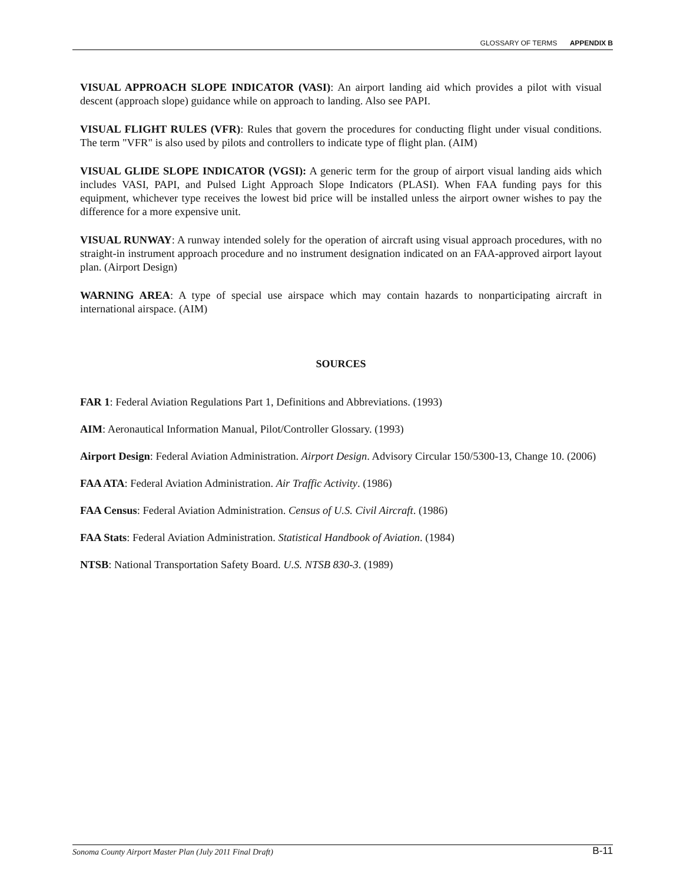GLOSSARY OF TERMS APPENDIX B
VISUAL APPROACH SLOPE INDICATOR (VASI): An airport landing aid which provides a pilot with visual descent (approach slope) guidance while on approach to landing. Also see PAPI.
VISUAL FLIGHT RULES (VFR): Rules that govern the procedures for conducting flight under visual conditions. The term "VFR" is also used by pilots and controllers to indicate type of flight plan. (AIM)
VISUAL GLIDE SLOPE INDICATOR (VGSI): A generic term for the group of airport visual landing aids which includes VASI, PAPI, and Pulsed Light Approach Slope Indicators (PLASI). When FAA funding pays for this equipment, whichever type receives the lowest bid price will be installed unless the airport owner wishes to pay the difference for a more expensive unit.
VISUAL RUNWAY: A runway intended solely for the operation of aircraft using visual approach procedures, with no straight-in instrument approach procedure and no instrument designation indicated on an FAA-approved airport layout plan. (Airport Design)
WARNING AREA: A type of special use airspace which may contain hazards to nonparticipating aircraft in international airspace. (AIM)
SOURCES
FAR 1: Federal Aviation Regulations Part 1, Definitions and Abbreviations. (1993)
AIM: Aeronautical Information Manual, Pilot/Controller Glossary. (1993)
Airport Design: Federal Aviation Administration. Airport Design. Advisory Circular 150/5300-13, Change 10. (2006)
FAA ATA: Federal Aviation Administration. Air Traffic Activity. (1986)
FAA Census: Federal Aviation Administration. Census of U.S. Civil Aircraft. (1986)
FAA Stats: Federal Aviation Administration. Statistical Handbook of Aviation. (1984)
NTSB: National Transportation Safety Board. U.S. NTSB 830-3. (1989)
Sonoma County Airport Master Plan (July 2011 Final Draft) B-11